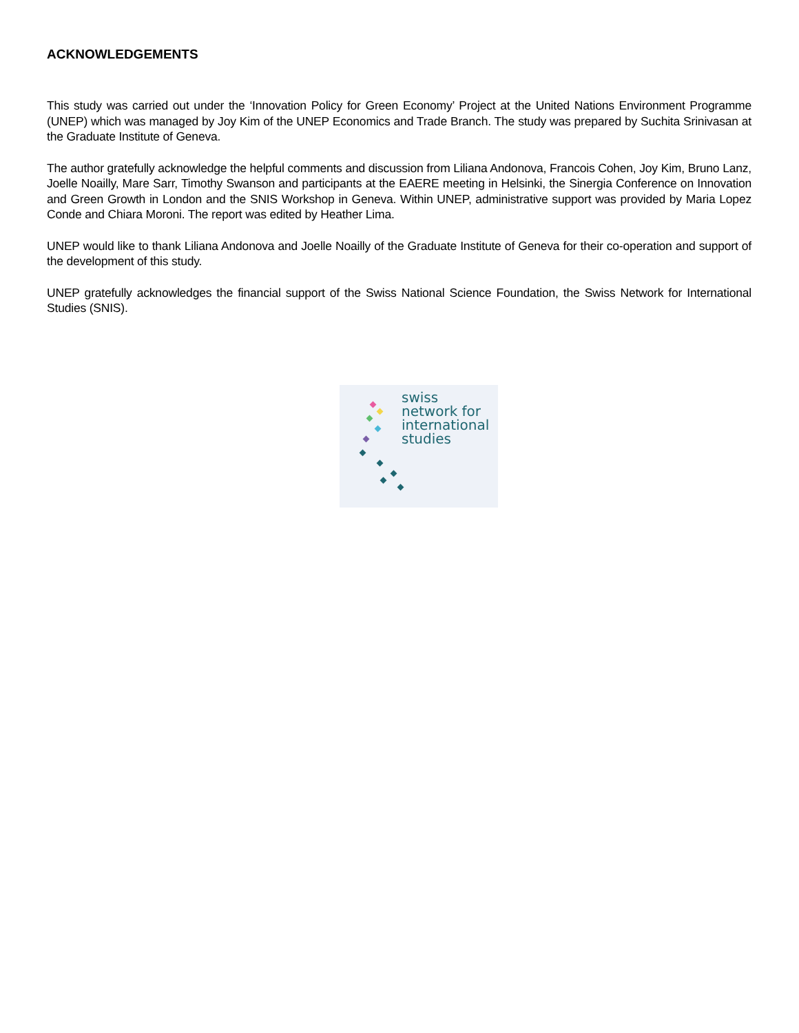ACKNOWLEDGEMENTS
This study was carried out under the ‘Innovation Policy for Green Economy’ Project at the United Nations Environment Programme (UNEP) which was managed by Joy Kim of the UNEP Economics and Trade Branch. The study was prepared by Suchita Srinivasan at the Graduate Institute of Geneva.
The author gratefully acknowledge the helpful comments and discussion from Liliana Andonova, Francois Cohen, Joy Kim, Bruno Lanz, Joelle Noailly, Mare Sarr, Timothy Swanson and participants at the EAERE meeting in Helsinki, the Sinergia Conference on Innovation and Green Growth in London and the SNIS Workshop in Geneva. Within UNEP, administrative support was provided by Maria Lopez Conde and Chiara Moroni. The report was edited by Heather Lima.
UNEP would like to thank Liliana Andonova and Joelle Noailly of the Graduate Institute of Geneva for their co-operation and support of the development of this study.
UNEP gratefully acknowledges the financial support of the Swiss National Science Foundation, the Swiss Network for International Studies (SNIS).
swiss
network for
international
studies